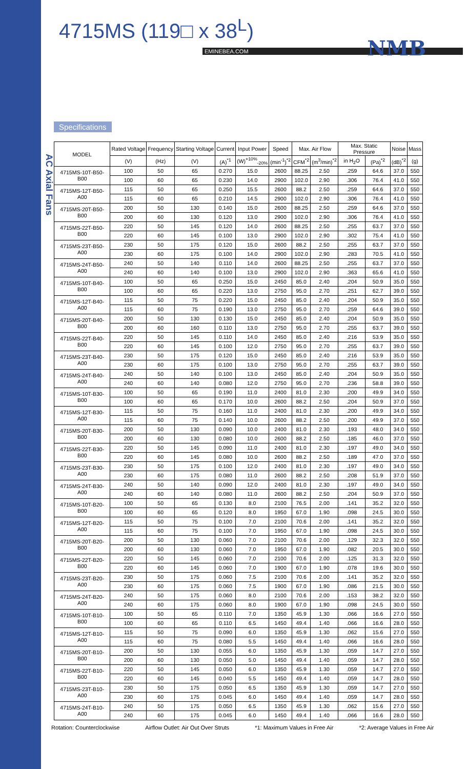AC Axial Fans
4715MS (119□ x 38<sup>L</sup>)
NMB
EMINEBEA.COM
Specifications
| MODEL | Rated Voltage | Frequency | Starting Voltage | Current | Input Power | Speed | Max. Air Flow | | Max. Static Pressure | | Noise | Mass |
| --- | --- | --- | --- | --- | --- | --- | --- | --- | --- | --- | --- | --- |
| | (V) | (Hz) | (V) | (A)<sup>*1</sup> | (W)<sup>+10%</sup><sub>-20%</sub> | (min<sup>-1</sup>)<sup>*2</sup> | CFM<sup>*2</sup> | (m<sup>3</sup>/min)<sup>*2</sup> | in H<sub>2</sub>O | (Pa)<sup>*2</sup> | (dB)<sup>*2</sup> | (g) |
| 4715MS-10T-B50-B00 | 100 | 50 | 65 | 0.270 | 15.0 | 2600 | 88.25 | 2.50 | .259 | 64.6 | 37.0 | 550 |
| | 100 | 60 | 65 | 0.230 | 14.0 | 2900 | 102.0 | 2.90 | .306 | 76.4 | 41.0 | 550 |
| 4715MS-12T-B50-A00 | 115 | 50 | 65 | 0.250 | 15.5 | 2600 | 88.2 | 2.50 | .259 | 64.6 | 37.0 | 550 |
| | 115 | 60 | 65 | 0.210 | 14.5 | 2900 | 102.0 | 2.90 | .306 | 76.4 | 41.0 | 550 |
| 4715MS-20T-B50-B00 | 200 | 50 | 130 | 0.140 | 15.0 | 2600 | 88.25 | 2.50 | .259 | 64.6 | 37.0 | 550 |
| | 200 | 60 | 130 | 0.120 | 13.0 | 2900 | 102.0 | 2.90 | .306 | 76.4 | 41.0 | 550 |
| 4715MS-22T-B50-B00 | 220 | 50 | 145 | 0.120 | 14.0 | 2600 | 88.25 | 2.50 | .255 | 63.7 | 37.0 | 550 |
| | 220 | 60 | 145 | 0.100 | 13.0 | 2900 | 102.0 | 2.90 | .302 | 75.4 | 41.0 | 550 |
| 4715MS-23T-B50-A00 | 230 | 50 | 175 | 0.120 | 15.0 | 2600 | 88.2 | 2.50 | .255 | 63.7 | 37.0 | 550 |
| | 230 | 60 | 175 | 0.100 | 14.0 | 2900 | 102.0 | 2.90 | .283 | 70.5 | 41.0 | 550 |
| 4715MS-24T-B50-A00 | 240 | 50 | 140 | 0.110 | 14.0 | 2600 | 88.25 | 2.50 | .255 | 63.7 | 37.0 | 550 |
| | 240 | 60 | 140 | 0.100 | 13.0 | 2900 | 102.0 | 2.90 | .363 | 65.6 | 41.0 | 550 |
| 4715MS-10T-B40-B00 | 100 | 50 | 65 | 0.250 | 15.0 | 2450 | 85.0 | 2.40 | .204 | 50.9 | 35.0 | 550 |
| | 100 | 60 | 65 | 0.220 | 13.0 | 2750 | 95.0 | 2.70 | .251 | 62.7 | 39.0 | 550 |
| 4715MS-12T-B40-A00 | 115 | 50 | 75 | 0.220 | 15.0 | 2450 | 85.0 | 2.40 | .204 | 50.9 | 35.0 | 550 |
| | 115 | 60 | 75 | 0.190 | 13.0 | 2750 | 95.0 | 2.70 | .259 | 64.6 | 39.0 | 550 |
| 4715MS-20T-B40-B00 | 200 | 50 | 130 | 0.130 | 15.0 | 2450 | 85.0 | 2.40 | .204 | 50.9 | 35.0 | 550 |
| | 200 | 60 | 160 | 0.110 | 13.0 | 2750 | 95.0 | 2.70 | .255 | 63.7 | 39.0 | 550 |
| 4715MS-22T-B40-B00 | 220 | 50 | 145 | 0.110 | 14.0 | 2450 | 85.0 | 2.40 | .216 | 53.9 | 35.0 | 550 |
| | 220 | 60 | 145 | 0.100 | 12.0 | 2750 | 95.0 | 2.70 | .255 | 63.7 | 39.0 | 550 |
| 4715MS-23T-B40-A00 | 230 | 50 | 175 | 0.120 | 15.0 | 2450 | 85.0 | 2.40 | .216 | 53.9 | 35.0 | 550 |
| | 230 | 60 | 175 | 0.100 | 13.0 | 2750 | 95.0 | 2.70 | .255 | 63.7 | 39.0 | 550 |
| 4715MS-24T-B40-A00 | 240 | 50 | 140 | 0.100 | 13.0 | 2450 | 85.0 | 2.40 | .204 | 50.9 | 35.0 | 550 |
| | 240 | 60 | 140 | 0.080 | 12.0 | 2750 | 95.0 | 2.70 | .236 | 58.8 | 39.0 | 550 |
| 4715MS-10T-B30-B00 | 100 | 50 | 65 | 0.190 | 11.0 | 2400 | 81.0 | 2.30 | .200 | 49.9 | 34.0 | 550 |
| | 100 | 60 | 65 | 0.170 | 10.0 | 2600 | 88.2 | 2.50 | .204 | 50.9 | 37.0 | 550 |
| 4715MS-12T-B30-A00 | 115 | 50 | 75 | 0.160 | 11.0 | 2400 | 81.0 | 2.30 | .200 | 49.9 | 34.0 | 550 |
| | 115 | 60 | 75 | 0.140 | 10.0 | 2600 | 88.2 | 2.50 | .200 | 49.9 | 37.0 | 550 |
| 4715MS-20T-B30-B00 | 200 | 50 | 130 | 0.090 | 10.0 | 2400 | 81.0 | 2.30 | .193 | 48.0 | 34.0 | 550 |
| | 200 | 60 | 130 | 0.080 | 10.0 | 2600 | 88.2 | 2.50 | .185 | 46.0 | 37.0 | 550 |
| 4715MS-22T-B30-B00 | 220 | 50 | 145 | 0.090 | 11.0 | 2400 | 81.0 | 2.30 | .197 | 49.0 | 34.0 | 550 |
| | 220 | 60 | 145 | 0.080 | 10.0 | 2600 | 88.2 | 2.50 | .189 | 47.0 | 37.0 | 550 |
| 4715MS-23T-B30-A00 | 230 | 50 | 175 | 0.100 | 12.0 | 2400 | 81.0 | 2.30 | .197 | 49.0 | 34.0 | 550 |
| | 230 | 60 | 175 | 0.080 | 11.0 | 2600 | 88.2 | 2.50 | .208 | 51.9 | 37.0 | 550 |
| 4715MS-24T-B30-A00 | 240 | 50 | 140 | 0.090 | 12.0 | 2400 | 81.0 | 2.30 | .197 | 49.0 | 34.0 | 550 |
| | 240 | 60 | 140 | 0.080 | 11.0 | 2600 | 88.2 | 2.50 | .204 | 50.9 | 37.0 | 550 |
| 4715MS-10T-B20-B00 | 100 | 50 | 65 | 0.130 | 8.0 | 2100 | 76.5 | 2.00 | .141 | 35.2 | 32.0 | 550 |
| | 100 | 60 | 65 | 0.120 | 8.0 | 1950 | 67.0 | 1.90 | .098 | 24.5 | 30.0 | 550 |
| 4715MS-12T-B20-A00 | 115 | 50 | 75 | 0.100 | 7.0 | 2100 | 70.6 | 2.00 | .141 | 35.2 | 32.0 | 550 |
| | 115 | 60 | 75 | 0.100 | 7.0 | 1950 | 67.0 | 1.90 | .098 | 24.5 | 30.0 | 550 |
| 4715MS-20T-B20-B00 | 200 | 50 | 130 | 0.060 | 7.0 | 2100 | 70.6 | 2.00 | .129 | 32.3 | 32.0 | 550 |
| | 200 | 60 | 130 | 0.060 | 7.0 | 1950 | 67.0 | 1.90 | .082 | 20.5 | 30.0 | 550 |
| 4715MS-22T-B20-B00 | 220 | 50 | 145 | 0.060 | 7.0 | 2100 | 70.6 | 2.00 | .125 | 31.3 | 32.0 | 550 |
| | 220 | 60 | 145 | 0.060 | 7.0 | 1900 | 67.0 | 1.90 | .078 | 19.6 | 30.0 | 550 |
| 4715MS-23T-B20-A00 | 230 | 50 | 175 | 0.060 | 7.5 | 2100 | 70.6 | 2.00 | .141 | 35.2 | 32.0 | 550 |
| | 230 | 60 | 175 | 0.060 | 7.5 | 1900 | 67.0 | 1.90 | .086 | 21.5 | 30.0 | 550 |
| 4715MS-24T-B20-A00 | 240 | 50 | 175 | 0.060 | 8.0 | 2100 | 70.6 | 2.00 | .153 | 38.2 | 32.0 | 550 |
| | 240 | 60 | 175 | 0.060 | 8.0 | 1900 | 67.0 | 1.90 | .098 | 24.5 | 30.0 | 550 |
| 4715MS-10T-B10-B00 | 100 | 50 | 65 | 0.110 | 7.0 | 1350 | 45.9 | 1.30 | .066 | 16.6 | 27.0 | 550 |
| | 100 | 60 | 65 | 0.110 | 6.5 | 1450 | 49.4 | 1.40 | .066 | 16.6 | 28.0 | 550 |
| 4715MS-12T-B10-A00 | 115 | 50 | 75 | 0.090 | 6.0 | 1350 | 45.9 | 1.30 | .062 | 15.6 | 27.0 | 550 |
| | 115 | 60 | 75 | 0.080 | 5.5 | 1450 | 49.4 | 1.40 | .066 | 16.6 | 28.0 | 550 |
| 4715MS-20T-B10-B00 | 200 | 50 | 130 | 0.055 | 6.0 | 1350 | 45.9 | 1.30 | .059 | 14.7 | 27.0 | 550 |
| | 200 | 60 | 130 | 0.050 | 5.0 | 1450 | 49.4 | 1.40 | .059 | 14.7 | 28.0 | 550 |
| 4715MS-22T-B10-B00 | 220 | 50 | 145 | 0.050 | 6.0 | 1350 | 45.9 | 1.30 | .059 | 14.7 | 27.0 | 550 |
| | 220 | 60 | 145 | 0.040 | 5.5 | 1450 | 49.4 | 1.40 | .059 | 14.7 | 28.0 | 550 |
| 4715MS-23T-B10-A00 | 230 | 50 | 175 | 0.050 | 6.5 | 1350 | 45.9 | 1.30 | .059 | 14.7 | 27.0 | 550 |
| | 230 | 60 | 175 | 0.045 | 6.0 | 1450 | 49.4 | 1.40 | .059 | 14.7 | 28.0 | 550 |
| 4715MS-24T-B10-A00 | 240 | 50 | 175 | 0.050 | 6.5 | 1350 | 45.9 | 1.30 | .062 | 15.6 | 27.0 | 550 |
| | 240 | 60 | 175 | 0.045 | 6.0 | 1450 | 49.4 | 1.40 | .066 | 16.6 | 28.0 | 550 |
Rotation: Counterclockwise Airflow Outlet: Air Out Over Struts *1: Maximum Values in Free Air *2: Average Values in Free Air